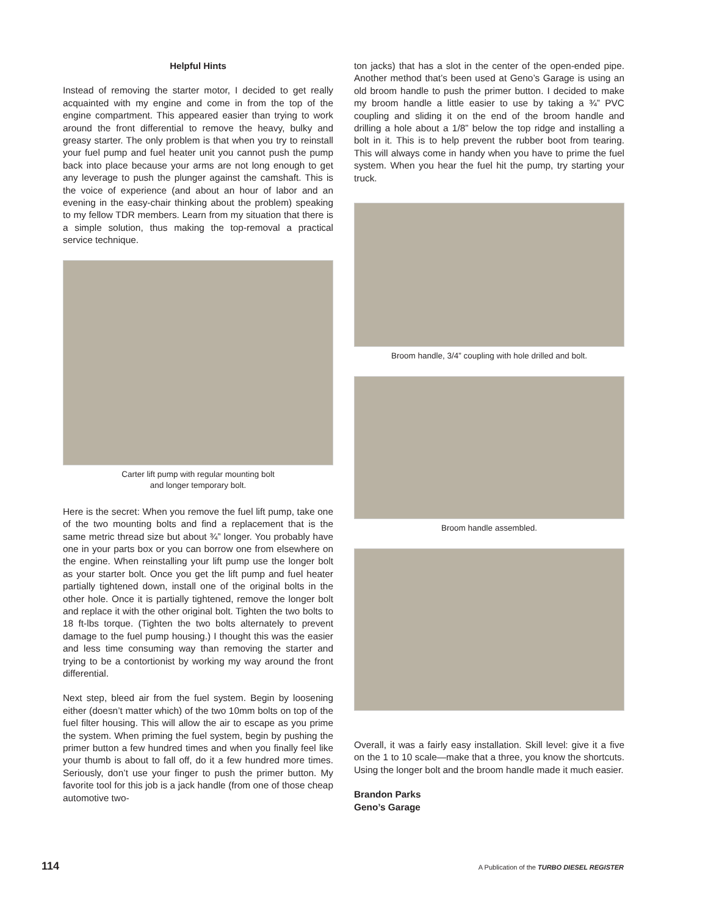Helpful Hints
Instead of removing the starter motor, I decided to get really acquainted with my engine and come in from the top of the engine compartment. This appeared easier than trying to work around the front differential to remove the heavy, bulky and greasy starter. The only problem is that when you try to reinstall your fuel pump and fuel heater unit you cannot push the pump back into place because your arms are not long enough to get any leverage to push the plunger against the camshaft. This is the voice of experience (and about an hour of labor and an evening in the easy-chair thinking about the problem) speaking to my fellow TDR members. Learn from my situation that there is a simple solution, thus making the top-removal a practical service technique.
Carter lift pump with regular mounting bolt
and longer temporary bolt.
Here is the secret: When you remove the fuel lift pump, take one of the two mounting bolts and find a replacement that is the same metric thread size but about ¾” longer. You probably have one in your parts box or you can borrow one from elsewhere on the engine. When reinstalling your lift pump use the longer bolt as your starter bolt. Once you get the lift pump and fuel heater partially tightened down, install one of the original bolts in the other hole. Once it is partially tightened, remove the longer bolt and replace it with the other original bolt. Tighten the two bolts to 18 ft-lbs torque. (Tighten the two bolts alternately to prevent damage to the fuel pump housing.) I thought this was the easier and less time consuming way than removing the starter and trying to be a contortionist by working my way around the front differential.
Next step, bleed air from the fuel system. Begin by loosening either (doesn’t matter which) of the two 10mm bolts on top of the fuel filter housing. This will allow the air to escape as you prime the system. When priming the fuel system, begin by pushing the primer button a few hundred times and when you finally feel like your thumb is about to fall off, do it a few hundred more times. Seriously, don’t use your finger to push the primer button. My favorite tool for this job is a jack handle (from one of those cheap automotive two-
ton jacks) that has a slot in the center of the open-ended pipe. Another method that’s been used at Geno’s Garage is using an old broom handle to push the primer button. I decided to make my broom handle a little easier to use by taking a ¾” PVC coupling and sliding it on the end of the broom handle and drilling a hole about a 1/8” below the top ridge and installing a bolt in it. This is to help prevent the rubber boot from tearing. This will always come in handy when you have to prime the fuel system. When you hear the fuel hit the pump, try starting your truck.
Broom handle, 3/4” coupling with hole drilled and bolt.
Broom handle assembled.
Overall, it was a fairly easy installation. Skill level: give it a five on the 1 to 10 scale—make that a three, you know the shortcuts. Using the longer bolt and the broom handle made it much easier.
Brandon Parks
Geno’s Garage
114 A Publication of the TURBO DIESEL REGISTER